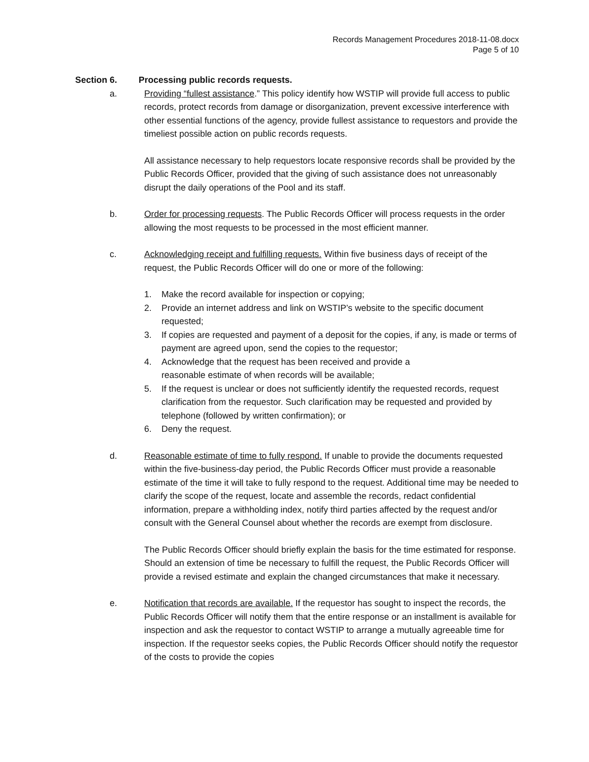Records Management Procedures 2018-11-08.docx
Page 5 of 10
Section 6. Processing public records requests.
a. Providing “fullest assistance.” This policy identify how WSTIP will provide full access to public records, protect records from damage or disorganization, prevent excessive interference with other essential functions of the agency, provide fullest assistance to requestors and provide the timeliest possible action on public records requests.
All assistance necessary to help requestors locate responsive records shall be provided by the Public Records Officer, provided that the giving of such assistance does not unreasonably disrupt the daily operations of the Pool and its staff.
b. Order for processing requests. The Public Records Officer will process requests in the order allowing the most requests to be processed in the most efficient manner.
c. Acknowledging receipt and fulfilling requests. Within five business days of receipt of the request, the Public Records Officer will do one or more of the following:
1. Make the record available for inspection or copying;
2. Provide an internet address and link on WSTIP’s website to the specific document requested;
3. If copies are requested and payment of a deposit for the copies, if any, is made or terms of payment are agreed upon, send the copies to the requestor;
4. Acknowledge that the request has been received and provide a
reasonable estimate of when records will be available;
5. If the request is unclear or does not sufficiently identify the requested records, request clarification from the requestor. Such clarification may be requested and provided by telephone (followed by written confirmation); or
6. Deny the request.
d. Reasonable estimate of time to fully respond. If unable to provide the documents requested within the five-business-day period, the Public Records Officer must provide a reasonable estimate of the time it will take to fully respond to the request. Additional time may be needed to clarify the scope of the request, locate and assemble the records, redact confidential information, prepare a withholding index, notify third parties affected by the request and/or consult with the General Counsel about whether the records are exempt from disclosure.
The Public Records Officer should briefly explain the basis for the time estimated for response. Should an extension of time be necessary to fulfill the request, the Public Records Officer will provide a revised estimate and explain the changed circumstances that make it necessary.
e. Notification that records are available. If the requestor has sought to inspect the records, the Public Records Officer will notify them that the entire response or an installment is available for inspection and ask the requestor to contact WSTIP to arrange a mutually agreeable time for inspection. If the requestor seeks copies, the Public Records Officer should notify the requestor of the costs to provide the copies